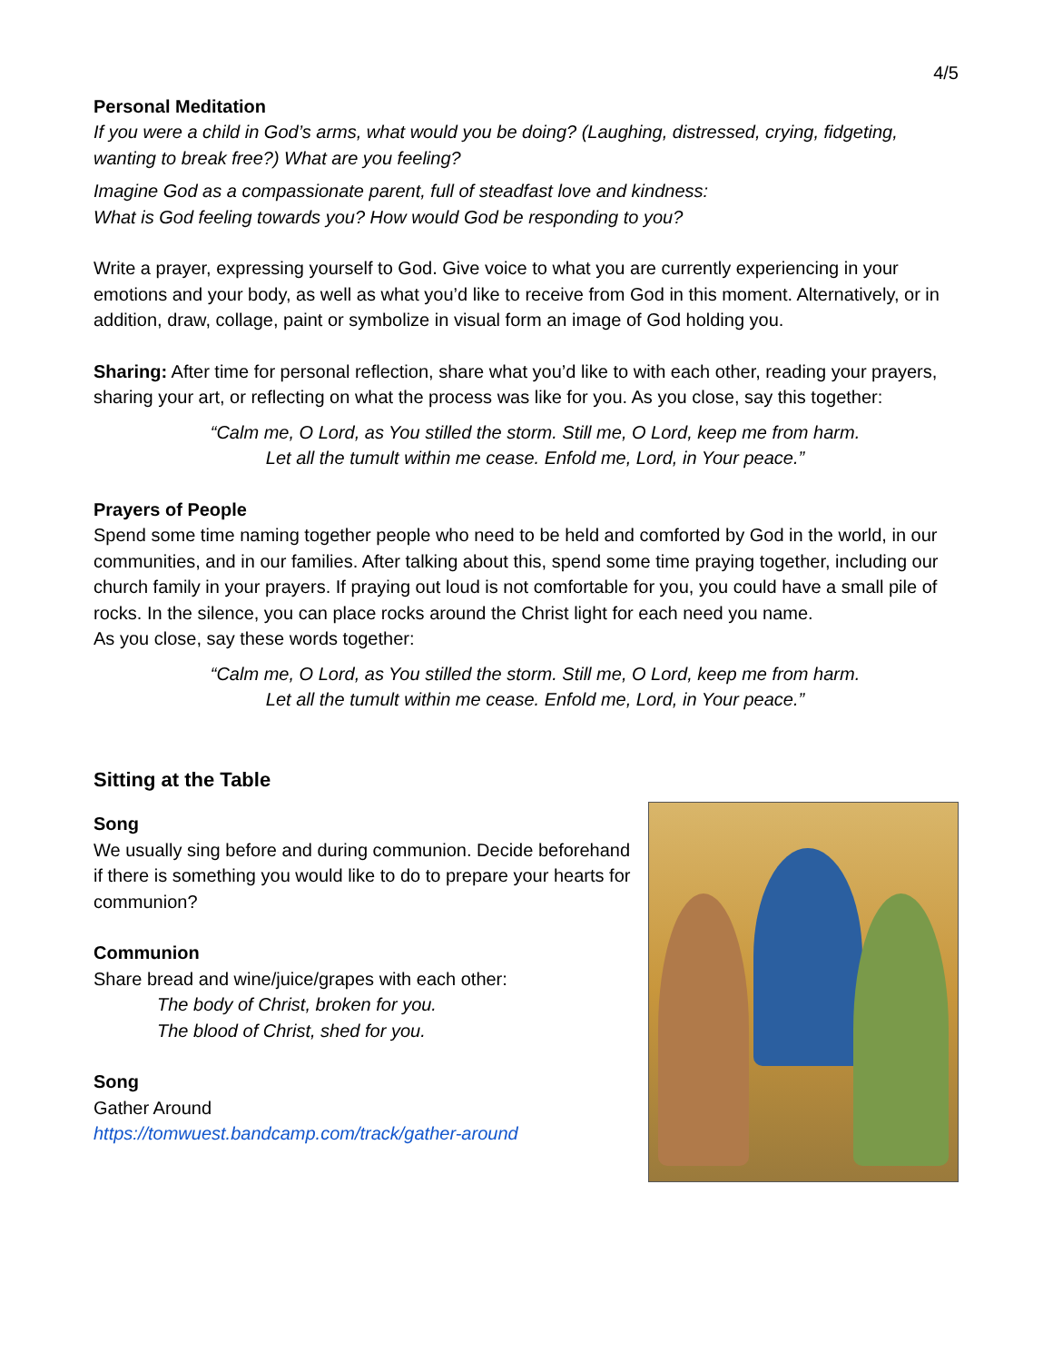4/5
Personal Meditation
If you were a child in God’s arms, what would you be doing? (Laughing, distressed, crying, fidgeting, wanting to break free?) What are you feeling?
Imagine God as a compassionate parent, full of steadfast love and kindness:
What is God feeling towards you? How would God be responding to you?
Write a prayer, expressing yourself to God. Give voice to what you are currently experiencing in your emotions and your body, as well as what you’d like to receive from God in this moment. Alternatively, or in addition, draw, collage, paint or symbolize in visual form an image of God holding you.
Sharing: After time for personal reflection, share what you’d like to with each other, reading your prayers, sharing your art, or reflecting on what the process was like for you. As you close, say this together:
“Calm me, O Lord, as You stilled the storm. Still me, O Lord, keep me from harm.
Let all the tumult within me cease. Enfold me, Lord, in Your peace.”
Prayers of People
Spend some time naming together people who need to be held and comforted by God in the world, in our communities, and in our families. After talking about this, spend some time praying together, including our church family in your prayers. If praying out loud is not comfortable for you, you could have a small pile of rocks. In the silence, you can place rocks around the Christ light for each need you name.
As you close, say these words together:
“Calm me, O Lord, as You stilled the storm. Still me, O Lord, keep me from harm.
Let all the tumult within me cease. Enfold me, Lord, in Your peace.”
Sitting at the Table
Song
We usually sing before and during communion. Decide beforehand if there is something you would like to do to prepare your hearts for communion?
Communion
Share bread and wine/juice/grapes with each other:
The body of Christ, broken for you.
The blood of Christ, shed for you.
Song
Gather Around
https://tomwuest.bandcamp.com/track/gather-around